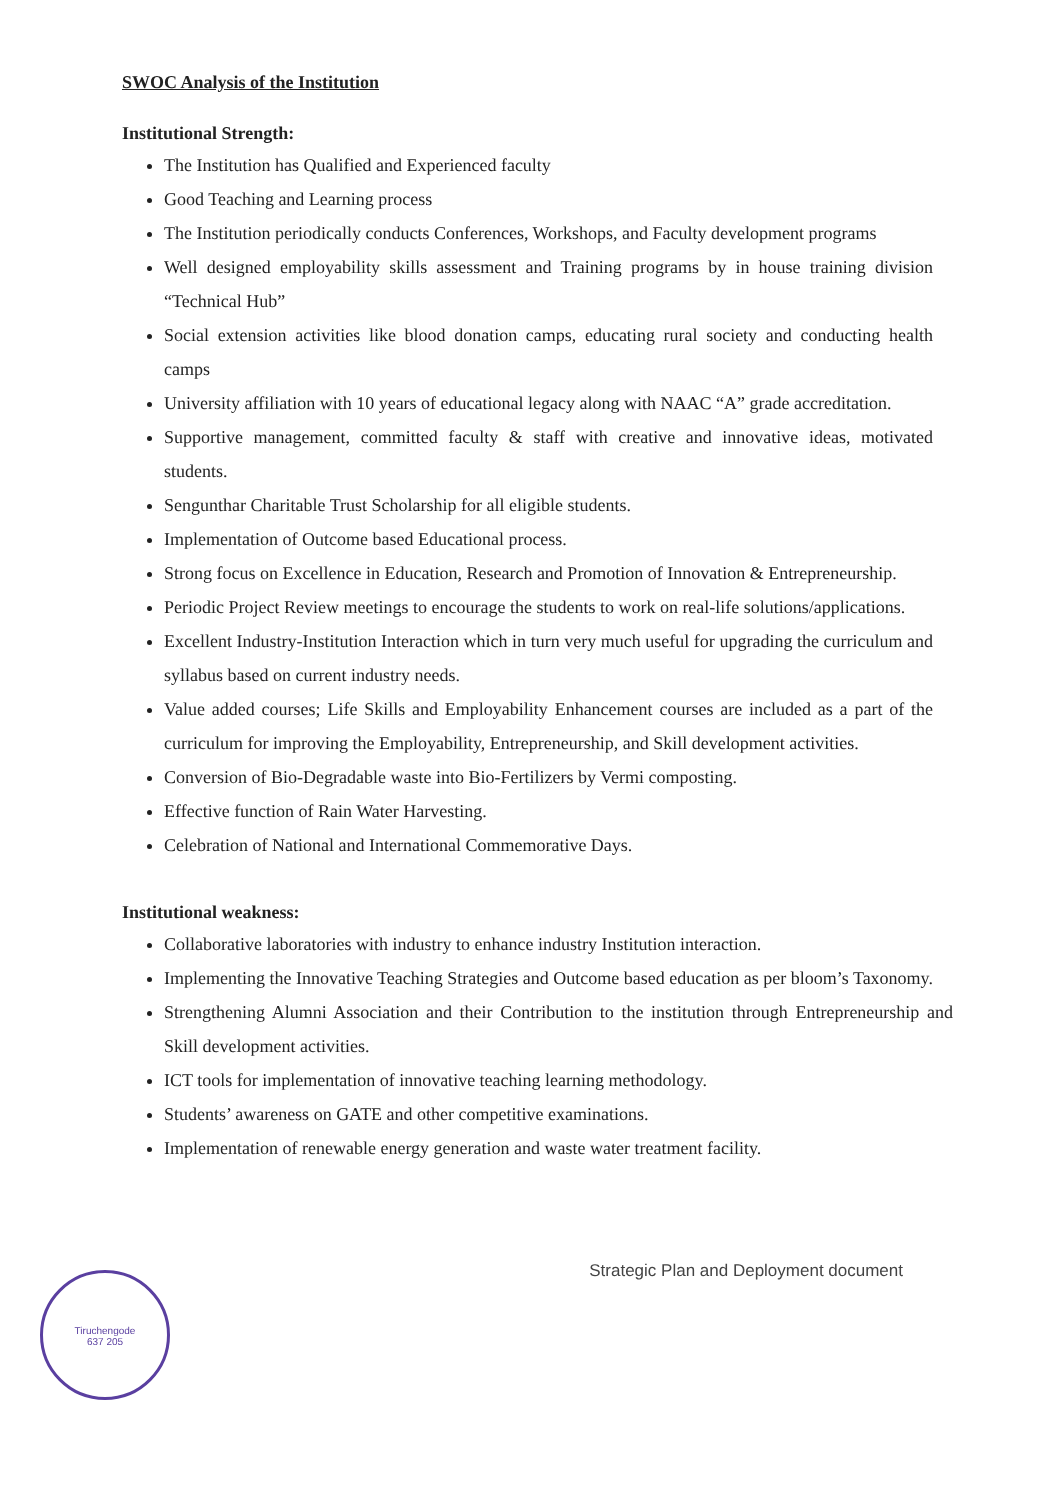SWOC Analysis of the Institution
Institutional Strength:
The Institution has Qualified and Experienced faculty
Good Teaching and Learning process
The Institution periodically conducts Conferences, Workshops, and Faculty development programs
Well designed employability skills assessment and Training programs by in house training division “Technical Hub”
Social extension activities like blood donation camps, educating rural society and conducting health camps
University affiliation with 10 years of educational legacy along with NAAC “A” grade accreditation.
Supportive management, committed faculty & staff with creative and innovative ideas, motivated students.
Sengunthar Charitable Trust Scholarship for all eligible students.
Implementation of Outcome based Educational process.
Strong focus on Excellence in Education, Research and Promotion of Innovation & Entrepreneurship.
Periodic Project Review meetings to encourage the students to work on real-life solutions/applications.
Excellent Industry-Institution Interaction which in turn very much useful for upgrading the curriculum and syllabus based on current industry needs.
Value added courses; Life Skills and Employability Enhancement courses are included as a part of the curriculum for improving the Employability, Entrepreneurship, and Skill development activities.
Conversion of Bio-Degradable waste into Bio-Fertilizers by Vermi composting.
Effective function of Rain Water Harvesting.
Celebration of National and International Commemorative Days.
Institutional weakness:
Collaborative laboratories with industry to enhance industry Institution interaction.
Implementing the Innovative Teaching Strategies and Outcome based education as per bloom’s Taxonomy.
Strengthening Alumni Association and their Contribution to the institution through Entrepreneurship and Skill development activities.
ICT tools for implementation of innovative teaching learning methodology.
Students’ awareness on GATE and other competitive examinations.
Implementation of renewable energy generation and waste water treatment facility.
Strategic Plan and Deployment document
Tiruchengode
637 205